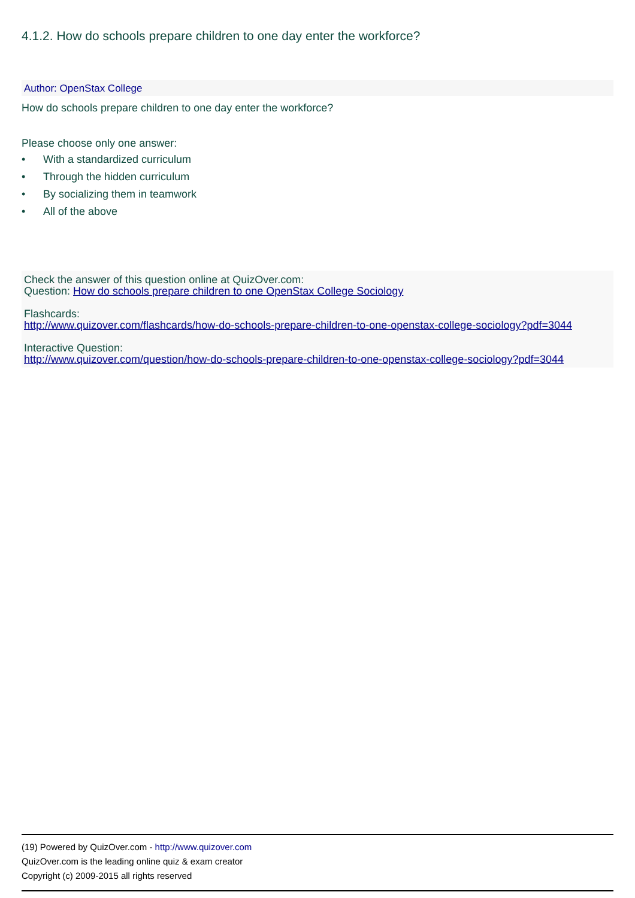4.1.2. How do schools prepare children to one day enter the workforce?
Author: OpenStax College
How do schools prepare children to one day enter the workforce?
Please choose only one answer:
• With a standardized curriculum
• Through the hidden curriculum
• By socializing them in teamwork
• All of the above
Check the answer of this question online at QuizOver.com:
Question: How do schools prepare children to one OpenStax College Sociology
Flashcards:
http://www.quizover.com/flashcards/how-do-schools-prepare-children-to-one-openstax-college-sociology?pdf=3044
Interactive Question:
http://www.quizover.com/question/how-do-schools-prepare-children-to-one-openstax-college-sociology?pdf=3044
(19) Powered by QuizOver.com - http://www.quizover.com
QuizOver.com is the leading online quiz & exam creator
Copyright (c) 2009-2015 all rights reserved